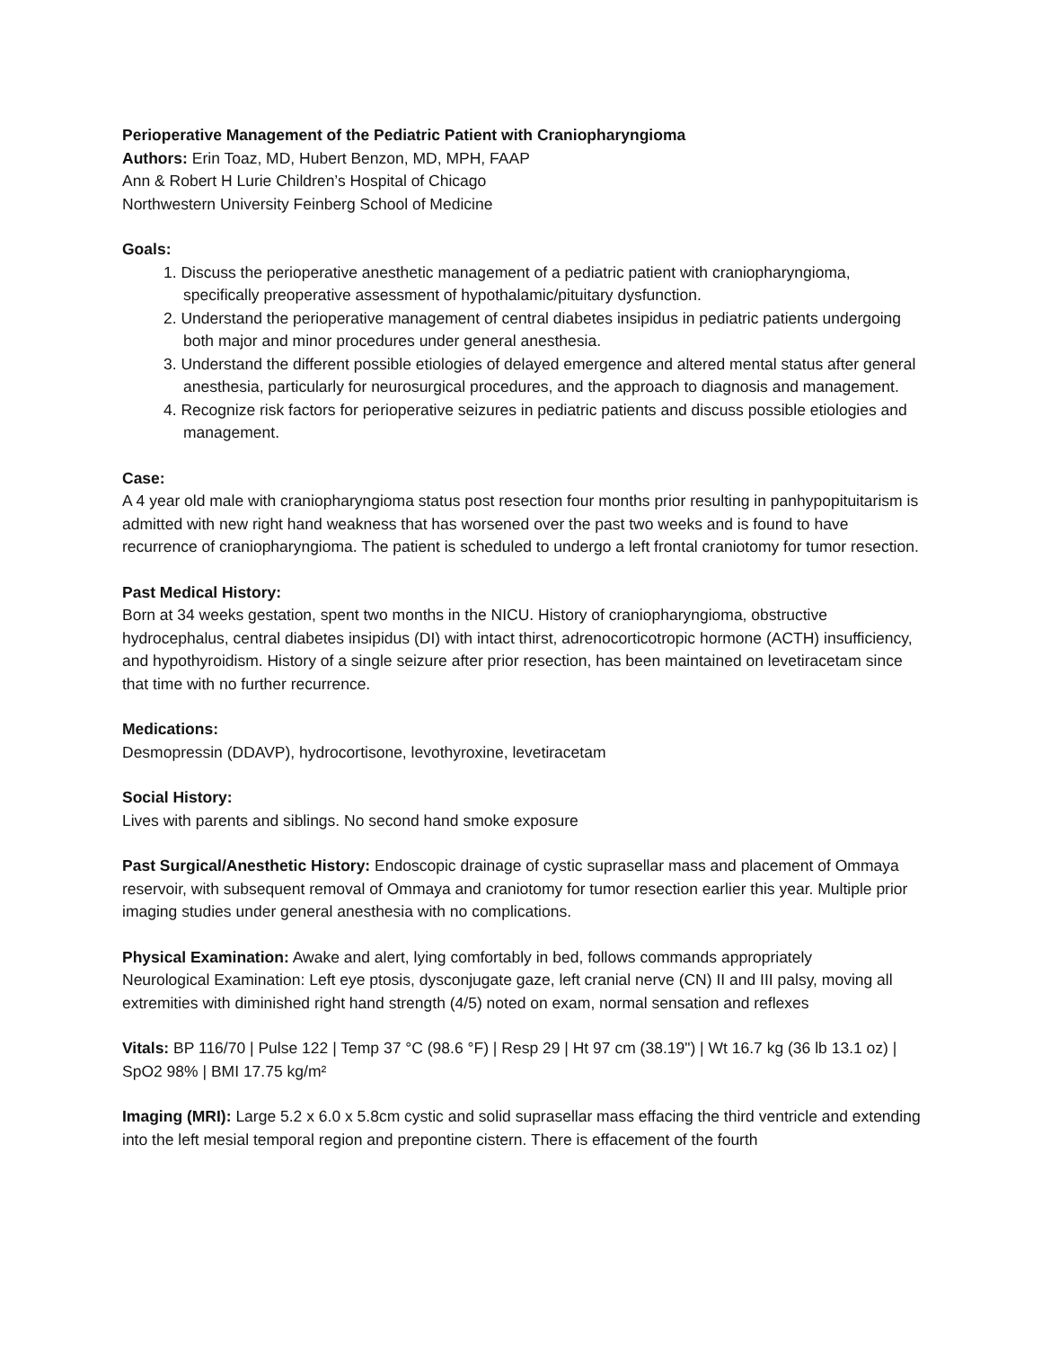Perioperative Management of the Pediatric Patient with Craniopharyngioma
Authors: Erin Toaz, MD, Hubert Benzon, MD, MPH, FAAP
Ann & Robert H Lurie Children’s Hospital of Chicago
Northwestern University Feinberg School of Medicine
Goals:
1. Discuss the perioperative anesthetic management of a pediatric patient with craniopharyngioma, specifically preoperative assessment of hypothalamic/pituitary dysfunction.
2. Understand the perioperative management of central diabetes insipidus in pediatric patients undergoing both major and minor procedures under general anesthesia.
3. Understand the different possible etiologies of delayed emergence and altered mental status after general anesthesia, particularly for neurosurgical procedures, and the approach to diagnosis and management.
4. Recognize risk factors for perioperative seizures in pediatric patients and discuss possible etiologies and management.
Case:
A 4 year old male with craniopharyngioma status post resection four months prior resulting in panhypopituitarism is admitted with new right hand weakness that has worsened over the past two weeks and is found to have recurrence of craniopharyngioma. The patient is scheduled to undergo a left frontal craniotomy for tumor resection.
Past Medical History:
Born at 34 weeks gestation, spent two months in the NICU. History of craniopharyngioma, obstructive hydrocephalus, central diabetes insipidus (DI) with intact thirst, adrenocorticotropic hormone (ACTH) insufficiency, and hypothyroidism. History of a single seizure after prior resection, has been maintained on levetiracetam since that time with no further recurrence.
Medications:
Desmopressin (DDAVP), hydrocortisone, levothyroxine, levetiracetam
Social History:
Lives with parents and siblings. No second hand smoke exposure
Past Surgical/Anesthetic History: Endoscopic drainage of cystic suprasellar mass and placement of Ommaya reservoir, with subsequent removal of Ommaya and craniotomy for tumor resection earlier this year. Multiple prior imaging studies under general anesthesia with no complications.
Physical Examination: Awake and alert, lying comfortably in bed, follows commands appropriately
Neurological Examination: Left eye ptosis, dysconjugate gaze, left cranial nerve (CN) II and III palsy, moving all extremities with diminished right hand strength (4/5) noted on exam, normal sensation and reflexes
Vitals: BP 116/70 | Pulse 122 | Temp 37 °C (98.6 °F) | Resp 29 | Ht 97 cm (38.19") | Wt 16.7 kg (36 lb 13.1 oz) | SpO2 98% | BMI 17.75 kg/m²
Imaging (MRI): Large 5.2 x 6.0 x 5.8cm cystic and solid suprasellar mass effacing the third ventricle and extending into the left mesial temporal region and prepontine cistern. There is effacement of the fourth